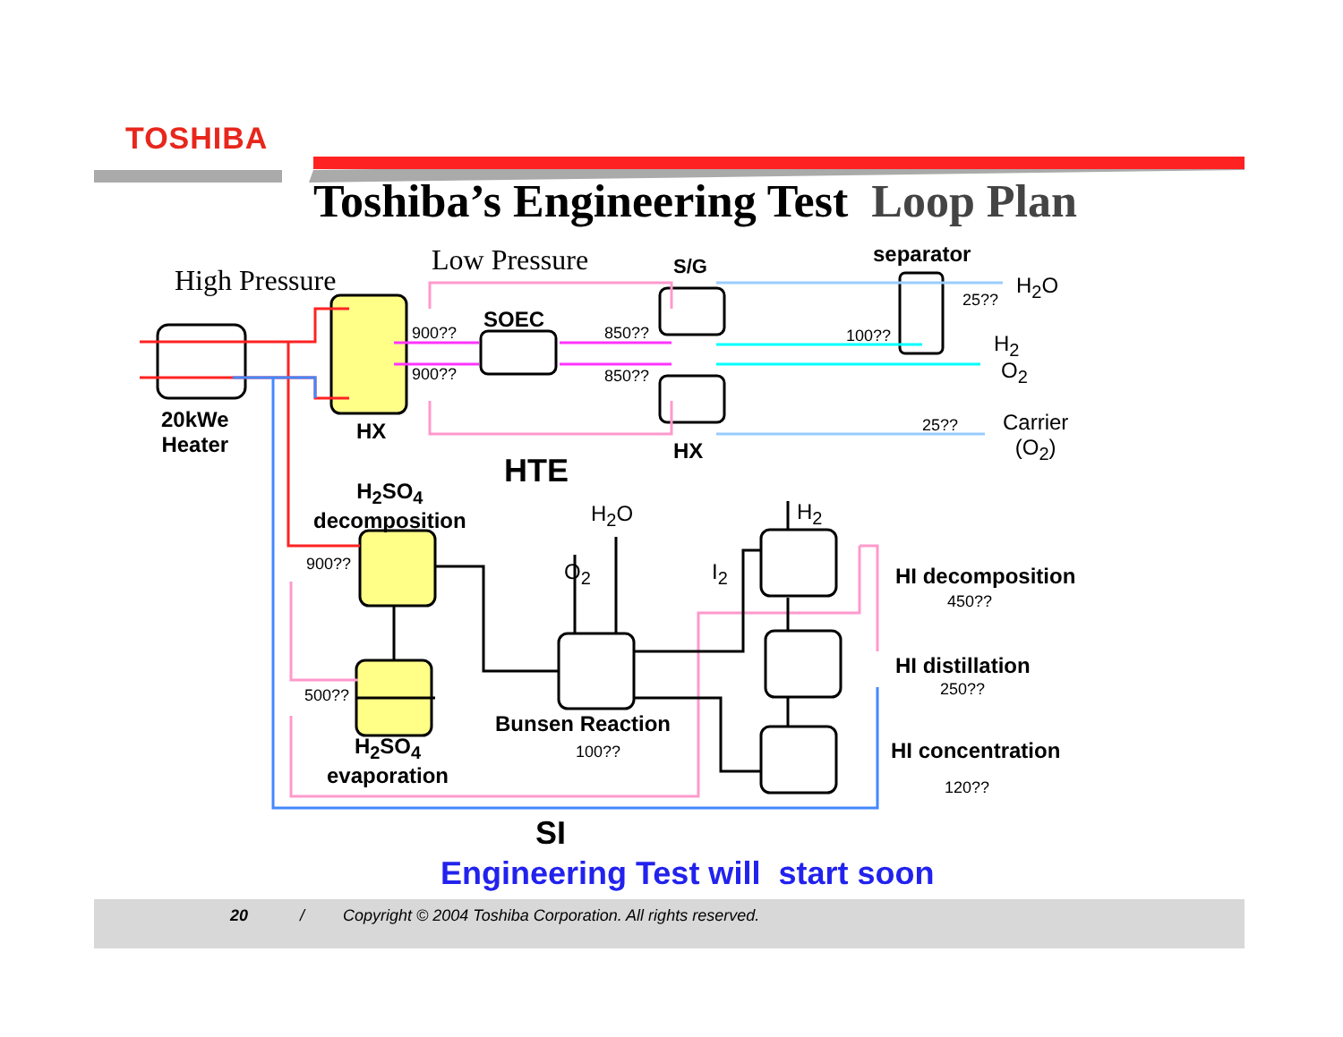TOSHIBA
Toshiba’s Engineering Test Loop Plan
High Pressure
Low Pressure S/G separator
SOEC
900??
900??
850??
850??
100??
25??
H<sub>2</sub>O
H<sub>2</sub>
O<sub>2</sub>
25??
Carrier
(O<sub>2</sub>)
20kWe
Heater
HX
HX
HTE
H<sub>2</sub>SO<sub>4</sub>
decomposition
H<sub>2</sub>O H<sub>2</sub>
O<sub>2</sub> I<sub>2</sub>
900??
500??
HI decomposition
450??
HI distillation
250??
Bunsen Reaction
100??
H<sub>2</sub>SO<sub>4</sub>
evaporation
HI concentration
120??
SI
Engineering Test will start soon
20 / Copyright © 2004 Toshiba Corporation. All rights reserved.